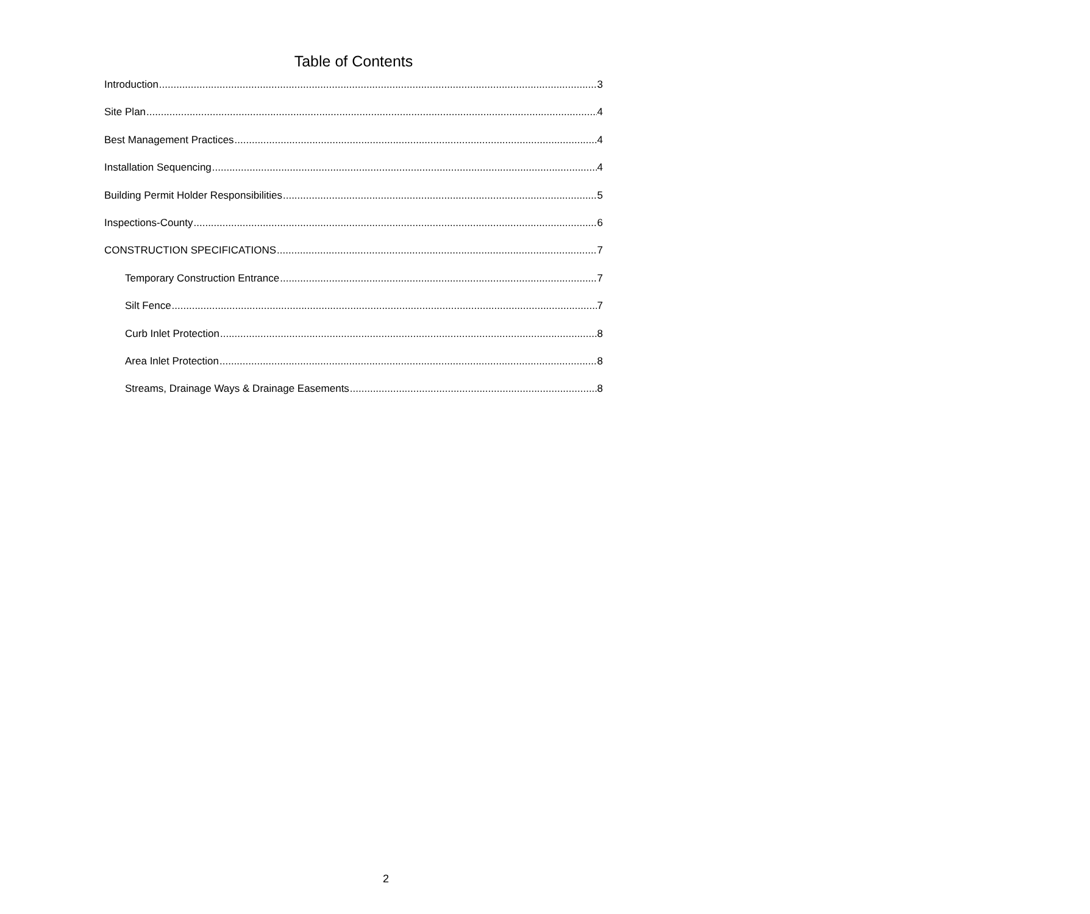Table of Contents
Introduction 3
Site Plan 4
Best Management Practices 4
Installation Sequencing 4
Building Permit Holder Responsibilities 5
Inspections-County 6
CONSTRUCTION SPECIFICATIONS 7
Temporary Construction Entrance 7
Silt Fence 7
Curb Inlet Protection 8
Area Inlet Protection 8
Streams, Drainage Ways & Drainage Easements 8
2